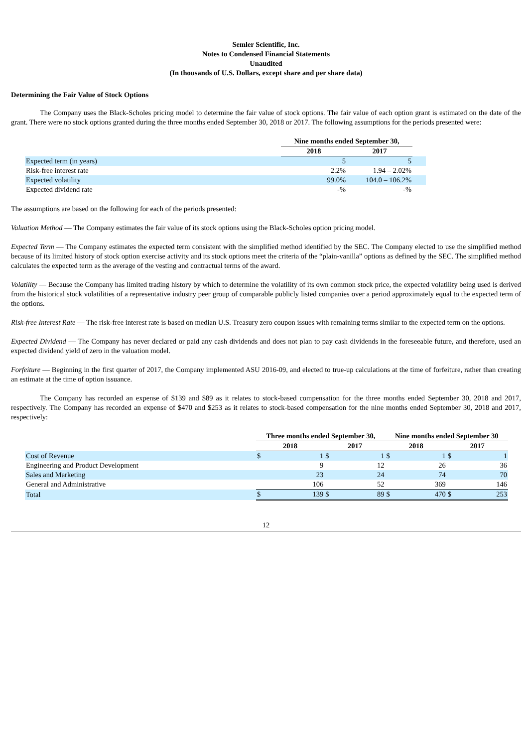Semler Scientific, Inc.
Notes to Condensed Financial Statements
Unaudited
(In thousands of U.S. Dollars, except share and per share data)
Determining the Fair Value of Stock Options
The Company uses the Black-Scholes pricing model to determine the fair value of stock options. The fair value of each option grant is estimated on the date of the grant. There were no stock options granted during the three months ended September 30, 2018 or 2017. The following assumptions for the periods presented were:
| | Nine months ended September 30, | | |
| | 2018 | 2017 | |
| Expected term (in years) | 5 | 5 | |
| Risk-free interest rate | 2.2% | 1.94 – 2.02% | |
| Expected volatility | 99.0% | 104.0 – 106.2% | |
| Expected dividend rate | -% | -% | |
The assumptions are based on the following for each of the periods presented:
Valuation Method — The Company estimates the fair value of its stock options using the Black-Scholes option pricing model.
Expected Term — The Company estimates the expected term consistent with the simplified method identified by the SEC. The Company elected to use the simplified method because of its limited history of stock option exercise activity and its stock options meet the criteria of the “plain-vanilla” options as defined by the SEC. The simplified method calculates the expected term as the average of the vesting and contractual terms of the award.
Volatility — Because the Company has limited trading history by which to determine the volatility of its own common stock price, the expected volatility being used is derived from the historical stock volatilities of a representative industry peer group of comparable publicly listed companies over a period approximately equal to the expected term of the options.
Risk-free Interest Rate — The risk-free interest rate is based on median U.S. Treasury zero coupon issues with remaining terms similar to the expected term on the options.
Expected Dividend — The Company has never declared or paid any cash dividends and does not plan to pay cash dividends in the foreseeable future, and therefore, used an expected dividend yield of zero in the valuation model.
Forfeiture — Beginning in the first quarter of 2017, the Company implemented ASU 2016-09, and elected to true-up calculations at the time of forfeiture, rather than creating an estimate at the time of option issuance.
The Company has recorded an expense of $139 and $89 as it relates to stock-based compensation for the three months ended September 30, 2018 and 2017, respectively. The Company has recorded an expense of $470 and $253 as it relates to stock-based compensation for the nine months ended September 30, 2018 and 2017, respectively:
| | Three months ended September 30, | | | | Nine months ended September 30 | | | |
| | 2018 | | 2017 | | 2018 | | 2017 | |
| Cost of Revenue | $ | 1 | $ | 1 | $ | 1 | $ | 1 |
| Engineering and Product Development | | 9 | | 12 | | 26 | | 36 |
| Sales and Marketing | | 23 | | 24 | | 74 | | 70 |
| General and Administrative | | 106 | | 52 | | 369 | | 146 |
| Total | $ | 139 | $ | 89 | $ | 470 | $ | 253 |
12